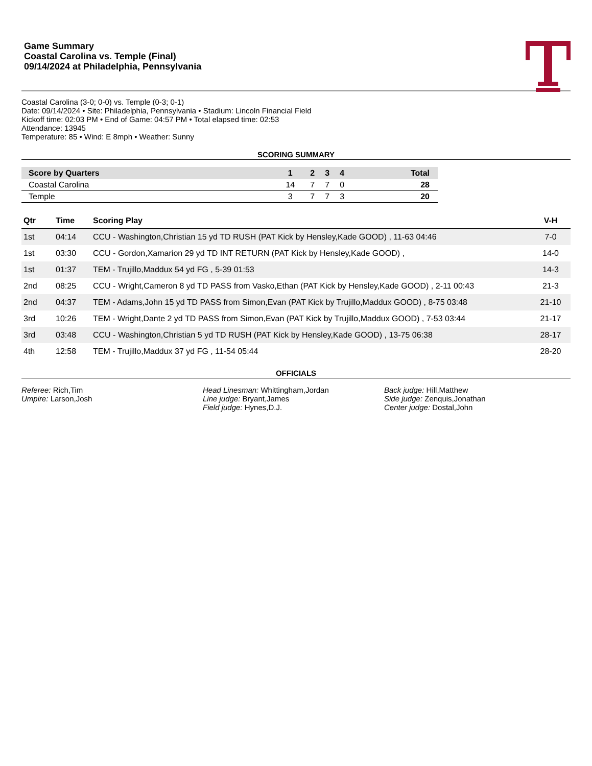Game Summary
Coastal Carolina vs. Temple (Final)
09/14/2024 at Philadelphia, Pennsylvania
Coastal Carolina (3-0; 0-0) vs. Temple (0-3; 0-1)
Date: 09/14/2024 • Site: Philadelphia, Pennsylvania • Stadium: Lincoln Financial Field
Kickoff time: 02:03 PM • End of Game: 04:57 PM • Total elapsed time: 02:53
Attendance: 13945
Temperature: 85 • Wind: E 8mph • Weather: Sunny
SCORING SUMMARY
| Score by Quarters | 1 | 2 | 3 | 4 | Total |
| --- | --- | --- | --- | --- | --- |
| Coastal Carolina | 14 | 7 | 7 | 0 | 28 |
| Temple | 3 | 7 | 7 | 3 | 20 |
| Qtr | Time | Scoring Play | V-H |
| --- | --- | --- | --- |
| 1st | 04:14 | CCU - Washington,Christian 15 yd TD RUSH (PAT Kick by Hensley,Kade GOOD) , 11-63 04:46 | 7-0 |
| 1st | 03:30 | CCU - Gordon,Xamarion 29 yd TD INT RETURN (PAT Kick by Hensley,Kade GOOD) , | 14-0 |
| 1st | 01:37 | TEM - Trujillo,Maddux 54 yd FG , 5-39 01:53 | 14-3 |
| 2nd | 08:25 | CCU - Wright,Cameron 8 yd TD PASS from Vasko,Ethan (PAT Kick by Hensley,Kade GOOD) , 2-11 00:43 | 21-3 |
| 2nd | 04:37 | TEM - Adams,John 15 yd TD PASS from Simon,Evan (PAT Kick by Trujillo,Maddux GOOD) , 8-75 03:48 | 21-10 |
| 3rd | 10:26 | TEM - Wright,Dante 2 yd TD PASS from Simon,Evan (PAT Kick by Trujillo,Maddux GOOD) , 7-53 03:44 | 21-17 |
| 3rd | 03:48 | CCU - Washington,Christian 5 yd TD RUSH (PAT Kick by Hensley,Kade GOOD) , 13-75 06:38 | 28-17 |
| 4th | 12:58 | TEM - Trujillo,Maddux 37 yd FG , 11-54 05:44 | 28-20 |
OFFICIALS
Referee: Rich,Tim
Umpire: Larson,Josh
Head Linesman: Whittingham,Jordan
Line judge: Bryant,James
Field judge: Hynes,D.J.
Back judge: Hill,Matthew
Side judge: Zenquis,Jonathan
Center judge: Dostal,John